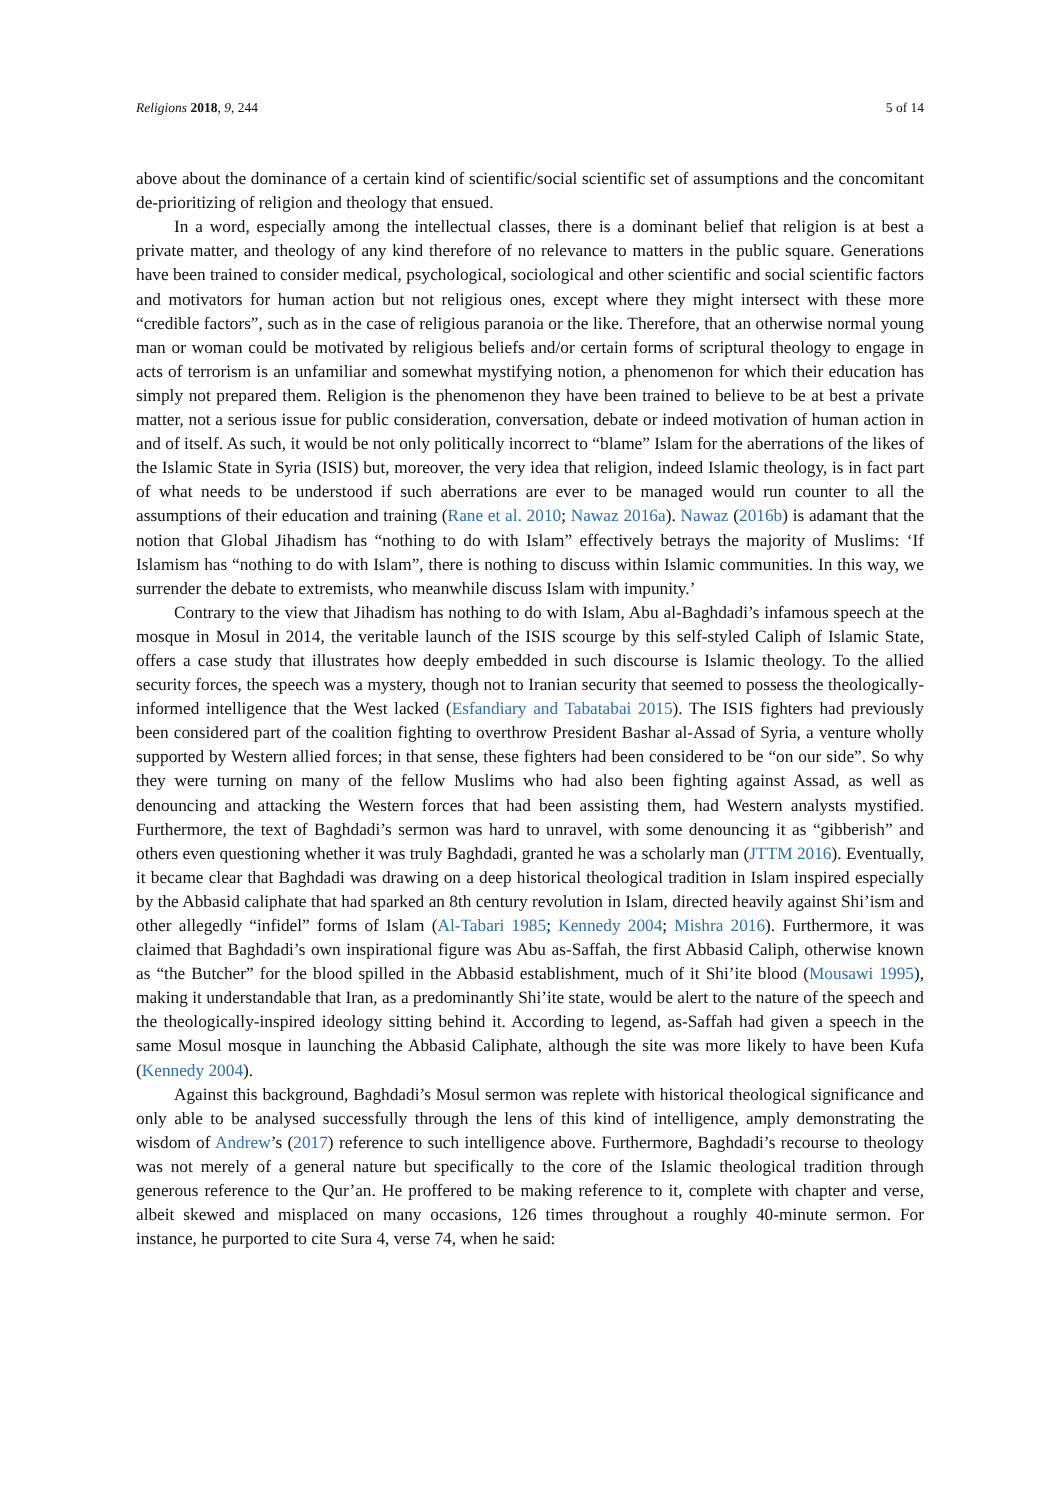Religions 2018, 9, 244 5 of 14
above about the dominance of a certain kind of scientific/social scientific set of assumptions and the concomitant de-prioritizing of religion and theology that ensued.
In a word, especially among the intellectual classes, there is a dominant belief that religion is at best a private matter, and theology of any kind therefore of no relevance to matters in the public square. Generations have been trained to consider medical, psychological, sociological and other scientific and social scientific factors and motivators for human action but not religious ones, except where they might intersect with these more “credible factors”, such as in the case of religious paranoia or the like. Therefore, that an otherwise normal young man or woman could be motivated by religious beliefs and/or certain forms of scriptural theology to engage in acts of terrorism is an unfamiliar and somewhat mystifying notion, a phenomenon for which their education has simply not prepared them. Religion is the phenomenon they have been trained to believe to be at best a private matter, not a serious issue for public consideration, conversation, debate or indeed motivation of human action in and of itself. As such, it would be not only politically incorrect to “blame” Islam for the aberrations of the likes of the Islamic State in Syria (ISIS) but, moreover, the very idea that religion, indeed Islamic theology, is in fact part of what needs to be understood if such aberrations are ever to be managed would run counter to all the assumptions of their education and training (Rane et al. 2010; Nawaz 2016a). Nawaz (2016b) is adamant that the notion that Global Jihadism has “nothing to do with Islam” effectively betrays the majority of Muslims: ‘If Islamism has “nothing to do with Islam”, there is nothing to discuss within Islamic communities. In this way, we surrender the debate to extremists, who meanwhile discuss Islam with impunity.’
Contrary to the view that Jihadism has nothing to do with Islam, Abu al-Baghdadi’s infamous speech at the mosque in Mosul in 2014, the veritable launch of the ISIS scourge by this self-styled Caliph of Islamic State, offers a case study that illustrates how deeply embedded in such discourse is Islamic theology. To the allied security forces, the speech was a mystery, though not to Iranian security that seemed to possess the theologically-informed intelligence that the West lacked (Esfandiary and Tabatabai 2015). The ISIS fighters had previously been considered part of the coalition fighting to overthrow President Bashar al-Assad of Syria, a venture wholly supported by Western allied forces; in that sense, these fighters had been considered to be “on our side”. So why they were turning on many of the fellow Muslims who had also been fighting against Assad, as well as denouncing and attacking the Western forces that had been assisting them, had Western analysts mystified. Furthermore, the text of Baghdadi’s sermon was hard to unravel, with some denouncing it as “gibberish” and others even questioning whether it was truly Baghdadi, granted he was a scholarly man (JTTM 2016). Eventually, it became clear that Baghdadi was drawing on a deep historical theological tradition in Islam inspired especially by the Abbasid caliphate that had sparked an 8th century revolution in Islam, directed heavily against Shi’ism and other allegedly “infidel” forms of Islam (Al-Tabari 1985; Kennedy 2004; Mishra 2016). Furthermore, it was claimed that Baghdadi’s own inspirational figure was Abu as-Saffah, the first Abbasid Caliph, otherwise known as “the Butcher” for the blood spilled in the Abbasid establishment, much of it Shi’ite blood (Mousawi 1995), making it understandable that Iran, as a predominantly Shi’ite state, would be alert to the nature of the speech and the theologically-inspired ideology sitting behind it. According to legend, as-Saffah had given a speech in the same Mosul mosque in launching the Abbasid Caliphate, although the site was more likely to have been Kufa (Kennedy 2004).
Against this background, Baghdadi’s Mosul sermon was replete with historical theological significance and only able to be analysed successfully through the lens of this kind of intelligence, amply demonstrating the wisdom of Andrew’s (2017) reference to such intelligence above. Furthermore, Baghdadi’s recourse to theology was not merely of a general nature but specifically to the core of the Islamic theological tradition through generous reference to the Qur’an. He proffered to be making reference to it, complete with chapter and verse, albeit skewed and misplaced on many occasions, 126 times throughout a roughly 40-minute sermon. For instance, he purported to cite Sura 4, verse 74, when he said: